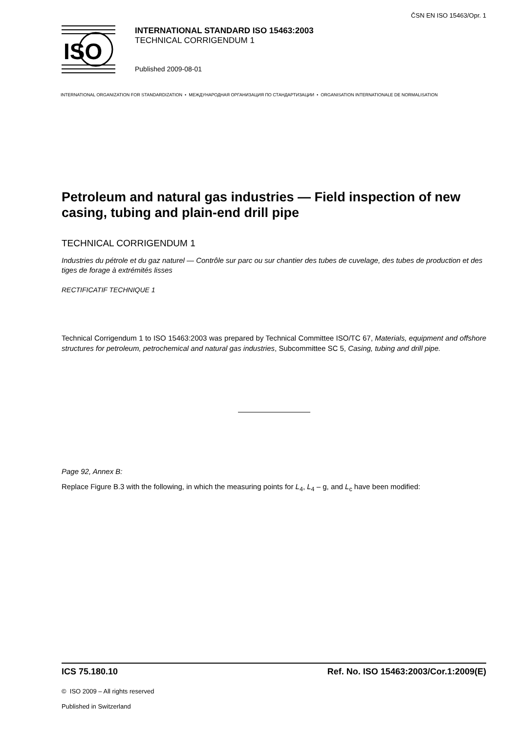ČSN EN ISO 15463/Opr. 1
ISO
INTERNATIONAL STANDARD ISO 15463:2003
TECHNICAL CORRIGENDUM 1
Published 2009-08-01
INTERNATIONAL ORGANIZATION FOR STANDARDIZATION • МЕЖДУНАРОДНАЯ ОРГАНИЗАЦИЯ ПО СТАНДАРТИЗАЦИИ • ORGANISATION INTERNATIONALE DE NORMALISATION
Petroleum and natural gas industries — Field inspection of new casing, tubing and plain-end drill pipe
TECHNICAL CORRIGENDUM 1
Industries du pétrole et du gaz naturel — Contrôle sur parc ou sur chantier des tubes de cuvelage, des tubes de production et des tiges de forage à extrémités lisses
RECTIFICATIF TECHNIQUE 1
Technical Corrigendum 1 to ISO 15463:2003 was prepared by Technical Committee ISO/TC 67, Materials, equipment and offshore structures for petroleum, petrochemical and natural gas industries, Subcommittee SC 5, Casing, tubing and drill pipe.
Page 92, Annex B:
Replace Figure B.3 with the following, in which the measuring points for L<sub>4</sub>, L<sub>4</sub> – g, and L<sub>c</sub> have been modified:
ICS 75.180.10 Ref. No. ISO 15463:2003/Cor.1:2009(E)
© ISO 2009 – All rights reserved
Published in Switzerland